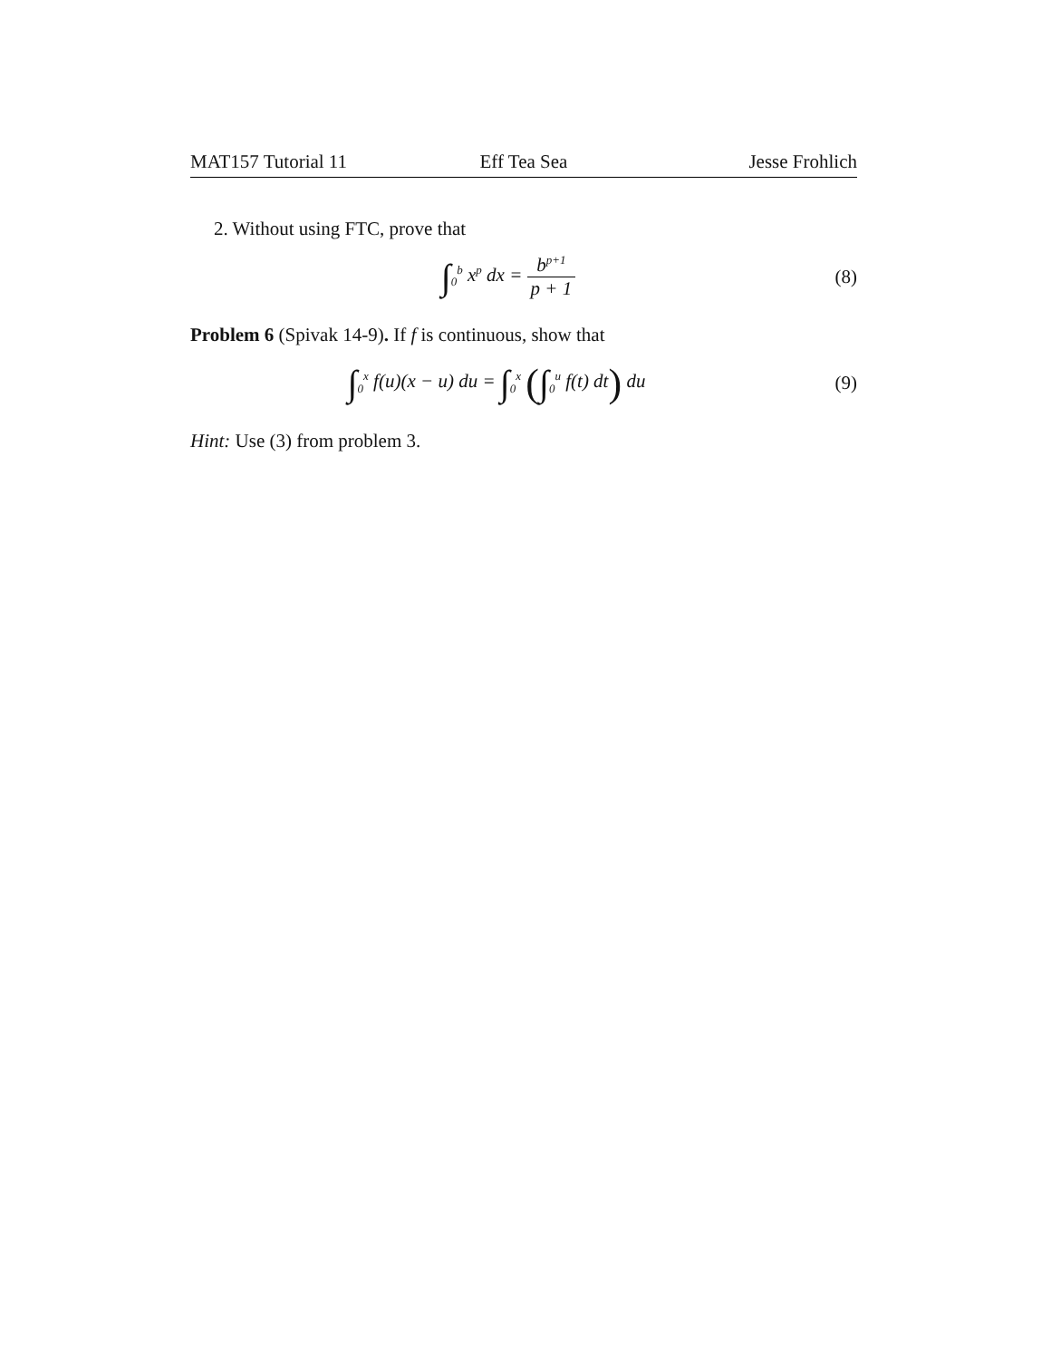MAT157 Tutorial 11 Eff Tea Sea Jesse Frohlich
2. Without using FTC, prove that
∫<sub>0</sub><sup>b</sup> x<sup>p</sup> dx = b<sup>p+1</sup> p + 1 (8)
Problem 6 (Spivak 14-9). If f is continuous, show that
∫<sub>0</sub><sup>x</sup> f(u)(x − u) du = ∫<sub>0</sub><sup>x</sup> (∫<sub>0</sub><sup>u</sup> f(t) dt) du
(9)
Hint: Use (3) from problem 3.